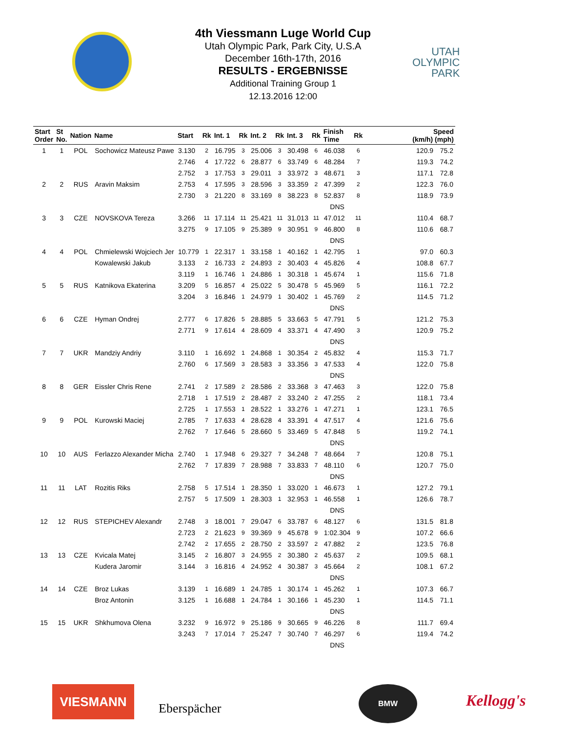4th Viessmann Luge World Cup
Utah Olympic Park, Park City, U.S.A
December 16th-17th, 2016
RESULTS - ERGEBNISSE
Additional Training Group 1
12.13.2016 12:00
UTAH
OLYMPIC
PARK
| Start Order | St No. | Nation | Name | Start | Rk | Int. 1 | Rk | Int. 2 | Rk | Int. 3 | Rk | Finish Time | Rk | | Speed (km/h) (mph) | |
| --- | --- | --- | --- | --- | --- | --- | --- | --- | --- | --- | --- | --- | --- | --- | --- | --- |
| 1 | 1 | POL | Sochowicz Mateusz Pawe | 3.130 | 2 | 16.795 | 3 | 25.006 | 3 | 30.498 | 6 | 46.038 | 6 | | 120.9 | 75.2 |
| | | | | 2.746 | 4 | 17.722 | 6 | 28.877 | 6 | 33.749 | 6 | 48.284 | 7 | | 119.3 | 74.2 |
| | | | | 2.752 | 3 | 17.753 | 3 | 29.011 | 3 | 33.972 | 3 | 48.671 | 3 | | 117.1 | 72.8 |
| 2 | 2 | RUS | Aravin Maksim | 2.753 | 4 | 17.595 | 3 | 28.596 | 3 | 33.359 | 2 | 47.399 | 2 | | 122.3 | 76.0 |
| | | | | 2.730 | 3 | 21.220 | 8 | 33.169 | 8 | 38.223 | 8 | 52.837 | 8 | | 118.9 | 73.9 |
| | | | | | | | | | | | | DNS | | | | |
| 3 | 3 | CZE | NOVSKOVA Tereza | 3.266 | 11 | 17.114 | 11 | 25.421 | 11 | 31.013 | 11 | 47.012 | 11 | | 110.4 | 68.7 |
| | | | | 3.275 | 9 | 17.105 | 9 | 25.389 | 9 | 30.951 | 9 | 46.800 | 8 | | 110.6 | 68.7 |
| | | | | | | | | | | | | DNS | | | | |
| 4 | 4 | POL | Chmielewski Wojciech Jer | 10.779 | 1 | 22.317 | 1 | 33.158 | 1 | 40.162 | 1 | 42.795 | 1 | | 97.0 | 60.3 |
| | | | Kowalewski Jakub | 3.133 | 2 | 16.733 | 2 | 24.893 | 2 | 30.403 | 4 | 45.826 | 4 | | 108.8 | 67.7 |
| | | | | 3.119 | 1 | 16.746 | 1 | 24.886 | 1 | 30.318 | 1 | 45.674 | 1 | | 115.6 | 71.8 |
| 5 | 5 | RUS | Katnikova Ekaterina | 3.209 | 5 | 16.857 | 4 | 25.022 | 5 | 30.478 | 5 | 45.969 | 5 | | 116.1 | 72.2 |
| | | | | 3.204 | 3 | 16.846 | 1 | 24.979 | 1 | 30.402 | 1 | 45.769 | 2 | | 114.5 | 71.2 |
| | | | | | | | | | | | | DNS | | | | |
| 6 | 6 | CZE | Hyman Ondrej | 2.777 | 6 | 17.826 | 5 | 28.885 | 5 | 33.663 | 5 | 47.791 | 5 | | 121.2 | 75.3 |
| | | | | 2.771 | 9 | 17.614 | 4 | 28.609 | 4 | 33.371 | 4 | 47.490 | 3 | | 120.9 | 75.2 |
| | | | | | | | | | | | | DNS | | | | |
| 7 | 7 | UKR | Mandziy Andriy | 3.110 | 1 | 16.692 | 1 | 24.868 | 1 | 30.354 | 2 | 45.832 | 4 | | 115.3 | 71.7 |
| | | | | 2.760 | 6 | 17.569 | 3 | 28.583 | 3 | 33.356 | 3 | 47.533 | 4 | | 122.0 | 75.8 |
| | | | | | | | | | | | | DNS | | | | |
| 8 | 8 | GER | Eissler Chris Rene | 2.741 | 2 | 17.589 | 2 | 28.586 | 2 | 33.368 | 3 | 47.463 | 3 | | 122.0 | 75.8 |
| | | | | 2.718 | 1 | 17.519 | 2 | 28.487 | 2 | 33.240 | 2 | 47.255 | 2 | | 118.1 | 73.4 |
| | | | | 2.725 | 1 | 17.553 | 1 | 28.522 | 1 | 33.276 | 1 | 47.271 | 1 | | 123.1 | 76.5 |
| 9 | 9 | POL | Kurowski Maciej | 2.785 | 7 | 17.633 | 4 | 28.628 | 4 | 33.391 | 4 | 47.517 | 4 | | 121.6 | 75.6 |
| | | | | 2.762 | 7 | 17.646 | 5 | 28.660 | 5 | 33.469 | 5 | 47.848 | 5 | | 119.2 | 74.1 |
| | | | | | | | | | | | | DNS | | | | |
| 10 | 10 | AUS | Ferlazzo Alexander Micha | 2.740 | 1 | 17.948 | 6 | 29.327 | 7 | 34.248 | 7 | 48.664 | 7 | | 120.8 | 75.1 |
| | | | | 2.762 | 7 | 17.839 | 7 | 28.988 | 7 | 33.833 | 7 | 48.110 | 6 | | 120.7 | 75.0 |
| | | | | | | | | | | | | DNS | | | | |
| 11 | 11 | LAT | Rozitis Riks | 2.758 | 5 | 17.514 | 1 | 28.350 | 1 | 33.020 | 1 | 46.673 | 1 | | 127.2 | 79.1 |
| | | | | 2.757 | 5 | 17.509 | 1 | 28.303 | 1 | 32.953 | 1 | 46.558 | 1 | | 126.6 | 78.7 |
| | | | | | | | | | | | | DNS | | | | |
| 12 | 12 | RUS | STEPICHEV Alexandr | 2.748 | 3 | 18.001 | 7 | 29.047 | 6 | 33.787 | 6 | 48.127 | 6 | | 131.5 | 81.8 |
| | | | | 2.723 | 2 | 21.623 | 9 | 39.369 | 9 | 45.678 | 9 | 1:02.304 | 9 | | 107.2 | 66.6 |
| | | | | 2.742 | 2 | 17.655 | 2 | 28.750 | 2 | 33.597 | 2 | 47.882 | 2 | | 123.5 | 76.8 |
| 13 | 13 | CZE | Kvicala Matej | 3.145 | 2 | 16.807 | 3 | 24.955 | 2 | 30.380 | 2 | 45.637 | 2 | | 109.5 | 68.1 |
| | | | Kudera Jaromir | 3.144 | 3 | 16.816 | 4 | 24.952 | 4 | 30.387 | 3 | 45.664 | 2 | | 108.1 | 67.2 |
| | | | | | | | | | | | | DNS | | | | |
| 14 | 14 | CZE | Broz Lukas | 3.139 | 1 | 16.689 | 1 | 24.785 | 1 | 30.174 | 1 | 45.262 | 1 | | 107.3 | 66.7 |
| | | | Broz Antonin | 3.125 | 1 | 16.688 | 1 | 24.784 | 1 | 30.166 | 1 | 45.230 | 1 | | 114.5 | 71.1 |
| | | | | | | | | | | | | DNS | | | | |
| 15 | 15 | UKR | Shkhumova Olena | 3.232 | 9 | 16.972 | 9 | 25.186 | 9 | 30.665 | 9 | 46.226 | 8 | | 111.7 | 69.4 |
| | | | | 3.243 | 7 | 17.014 | 7 | 25.247 | 7 | 30.740 | 7 | 46.297 | 6 | | 119.4 | 74.2 |
| | | | | | | | | | | | | DNS | | | | |
VIESMANN
Eberspächer
BMW
Kellogg's